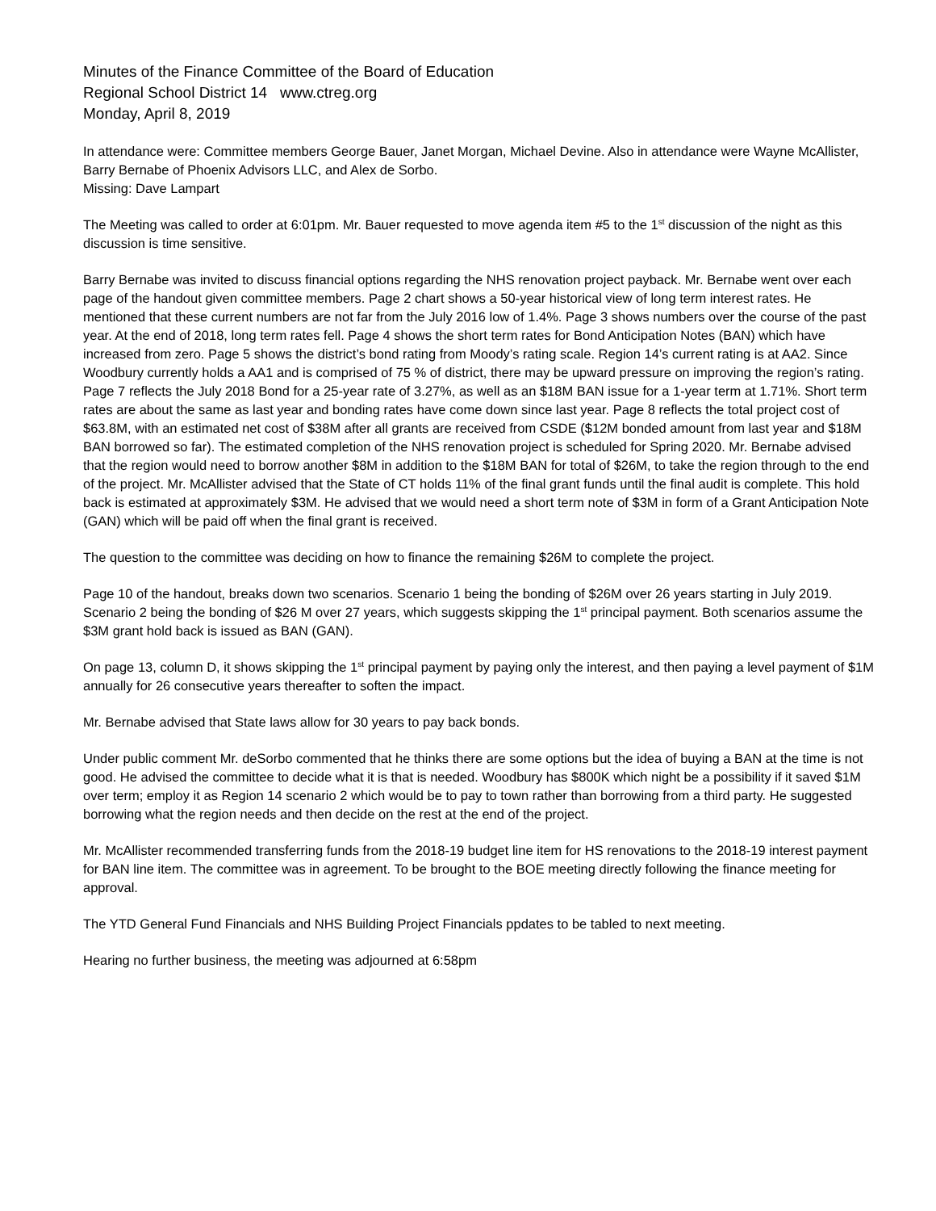Minutes of the Finance Committee of the Board of Education
Regional School District 14 www.ctreg.org
Monday, April 8, 2019
In attendance were: Committee members George Bauer, Janet Morgan, Michael Devine. Also in attendance were Wayne McAllister, Barry Bernabe of Phoenix Advisors LLC, and Alex de Sorbo.
Missing: Dave Lampart
The Meeting was called to order at 6:01pm. Mr. Bauer requested to move agenda item #5 to the 1<sup>st</sup> discussion of the night as this discussion is time sensitive.
Barry Bernabe was invited to discuss financial options regarding the NHS renovation project payback. Mr. Bernabe went over each page of the handout given committee members. Page 2 chart shows a 50-year historical view of long term interest rates. He mentioned that these current numbers are not far from the July 2016 low of 1.4%. Page 3 shows numbers over the course of the past year. At the end of 2018, long term rates fell. Page 4 shows the short term rates for Bond Anticipation Notes (BAN) which have increased from zero. Page 5 shows the district’s bond rating from Moody’s rating scale. Region 14’s current rating is at AA2. Since Woodbury currently holds a AA1 and is comprised of 75 % of district, there may be upward pressure on improving the region’s rating. Page 7 reflects the July 2018 Bond for a 25-year rate of 3.27%, as well as an $18M BAN issue for a 1-year term at 1.71%. Short term rates are about the same as last year and bonding rates have come down since last year. Page 8 reflects the total project cost of $63.8M, with an estimated net cost of $38M after all grants are received from CSDE ($12M bonded amount from last year and $18M BAN borrowed so far). The estimated completion of the NHS renovation project is scheduled for Spring 2020. Mr. Bernabe advised that the region would need to borrow another $8M in addition to the $18M BAN for total of $26M, to take the region through to the end of the project. Mr. McAllister advised that the State of CT holds 11% of the final grant funds until the final audit is complete. This hold back is estimated at approximately $3M. He advised that we would need a short term note of $3M in form of a Grant Anticipation Note (GAN) which will be paid off when the final grant is received.
The question to the committee was deciding on how to finance the remaining $26M to complete the project.
Page 10 of the handout, breaks down two scenarios. Scenario 1 being the bonding of $26M over 26 years starting in July 2019. Scenario 2 being the bonding of $26 M over 27 years, which suggests skipping the 1<sup>st</sup> principal payment. Both scenarios assume the $3M grant hold back is issued as BAN (GAN).
On page 13, column D, it shows skipping the 1<sup>st</sup> principal payment by paying only the interest, and then paying a level payment of $1M annually for 26 consecutive years thereafter to soften the impact.
Mr. Bernabe advised that State laws allow for 30 years to pay back bonds.
Under public comment Mr. deSorbo commented that he thinks there are some options but the idea of buying a BAN at the time is not good. He advised the committee to decide what it is that is needed. Woodbury has $800K which night be a possibility if it saved $1M over term; employ it as Region 14 scenario 2 which would be to pay to town rather than borrowing from a third party. He suggested borrowing what the region needs and then decide on the rest at the end of the project.
Mr. McAllister recommended transferring funds from the 2018-19 budget line item for HS renovations to the 2018-19 interest payment for BAN line item. The committee was in agreement. To be brought to the BOE meeting directly following the finance meeting for approval.
The YTD General Fund Financials and NHS Building Project Financials ppdates to be tabled to next meeting.
Hearing no further business, the meeting was adjourned at 6:58pm